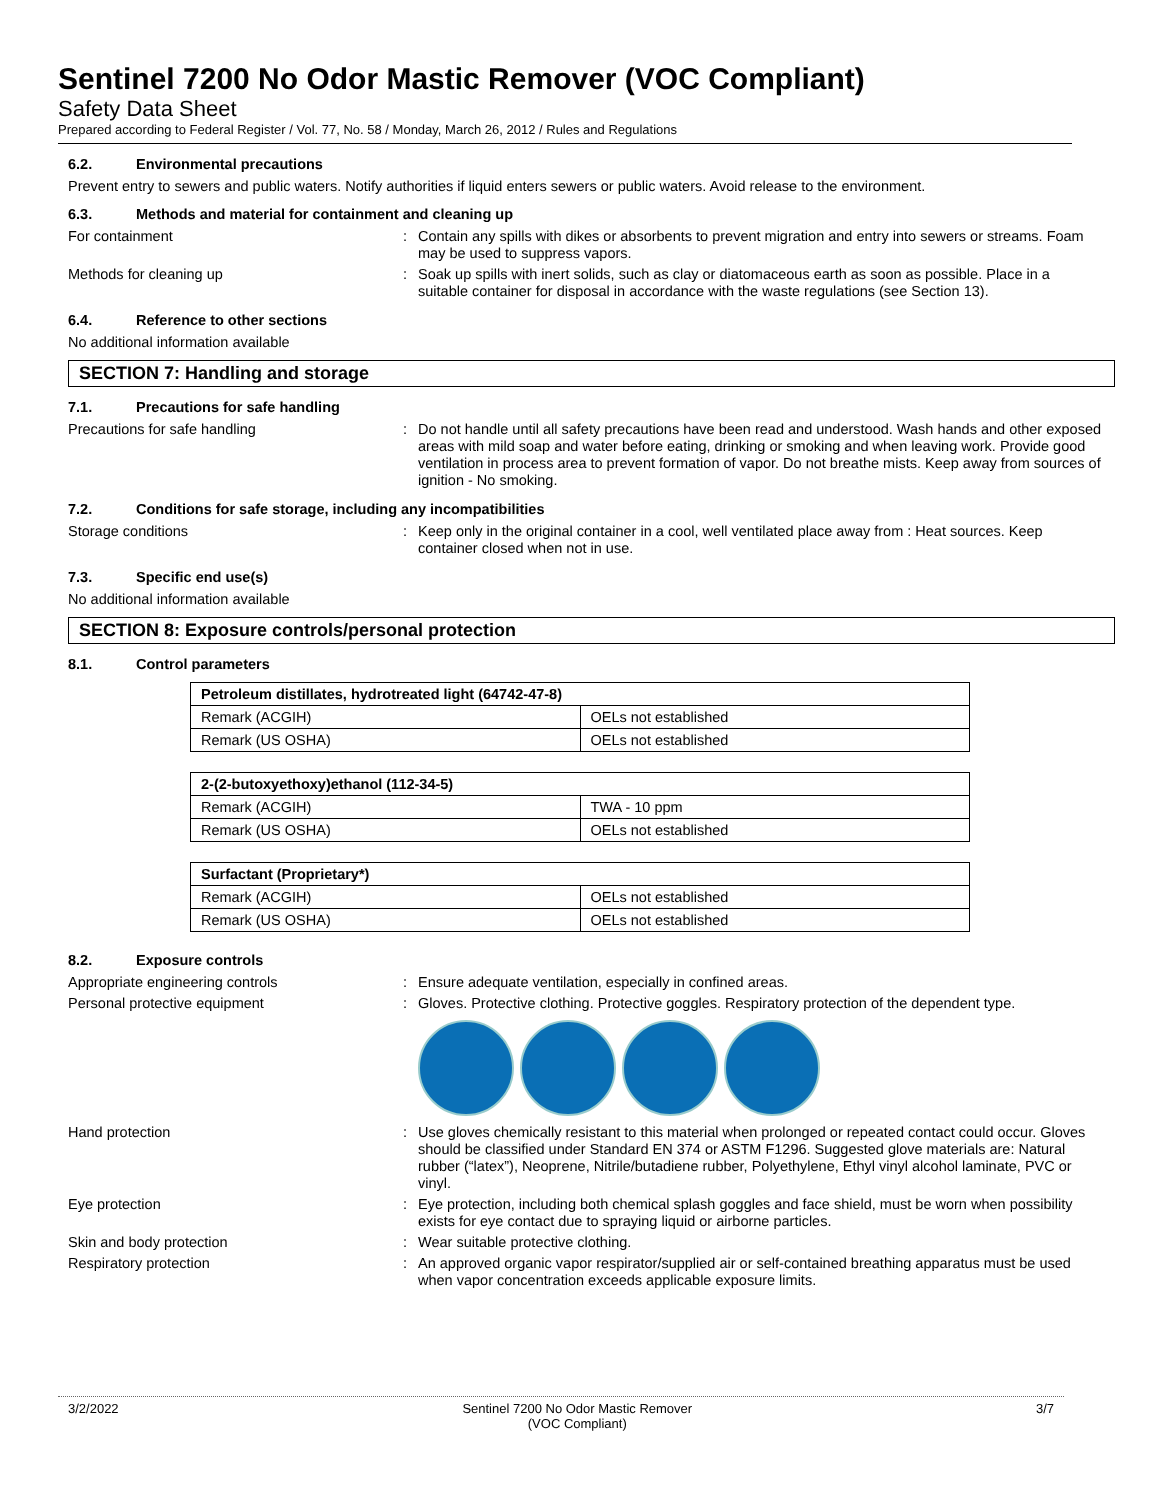Sentinel 7200 No Odor Mastic Remover (VOC Compliant)
Safety Data Sheet
Prepared according to Federal Register / Vol. 77, No. 58 / Monday, March 26, 2012 / Rules and Regulations
6.2. Environmental precautions
Prevent entry to sewers and public waters. Notify authorities if liquid enters sewers or public waters. Avoid release to the environment.
6.3. Methods and material for containment and cleaning up
For containment : Contain any spills with dikes or absorbents to prevent migration and entry into sewers or streams. Foam may be used to suppress vapors.
Methods for cleaning up : Soak up spills with inert solids, such as clay or diatomaceous earth as soon as possible. Place in a suitable container for disposal in accordance with the waste regulations (see Section 13).
6.4. Reference to other sections
No additional information available
SECTION 7: Handling and storage
7.1. Precautions for safe handling
Precautions for safe handling : Do not handle until all safety precautions have been read and understood. Wash hands and other exposed areas with mild soap and water before eating, drinking or smoking and when leaving work. Provide good ventilation in process area to prevent formation of vapor. Do not breathe mists. Keep away from sources of ignition - No smoking.
7.2. Conditions for safe storage, including any incompatibilities
Storage conditions : Keep only in the original container in a cool, well ventilated place away from : Heat sources. Keep container closed when not in use.
7.3. Specific end use(s)
No additional information available
SECTION 8: Exposure controls/personal protection
8.1. Control parameters
| Petroleum distillates, hydrotreated light (64742-47-8) | |
| --- | --- |
| Remark (ACGIH) | OELs not established |
| Remark (US OSHA) | OELs not established |
| 2-(2-butoxyethoxy)ethanol (112-34-5) | |
| --- | --- |
| Remark (ACGIH) | TWA - 10 ppm |
| Remark (US OSHA) | OELs not established |
| Surfactant (Proprietary*) | |
| --- | --- |
| Remark (ACGIH) | OELs not established |
| Remark (US OSHA) | OELs not established |
8.2. Exposure controls
Appropriate engineering controls : Ensure adequate ventilation, especially in confined areas.
Personal protective equipment : Gloves. Protective clothing. Protective goggles. Respiratory protection of the dependent type.
Hand protection : Use gloves chemically resistant to this material when prolonged or repeated contact could occur. Gloves should be classified under Standard EN 374 or ASTM F1296. Suggested glove materials are: Natural rubber (“latex”), Neoprene, Nitrile/butadiene rubber, Polyethylene, Ethyl vinyl alcohol laminate, PVC or vinyl.
Eye protection : Eye protection, including both chemical splash goggles and face shield, must be worn when possibility exists for eye contact due to spraying liquid or airborne particles.
Skin and body protection : Wear suitable protective clothing.
Respiratory protection : An approved organic vapor respirator/supplied air or self-contained breathing apparatus must be used when vapor concentration exceeds applicable exposure limits.
3/2/2022 Sentinel 7200 No Odor Mastic Remover
(VOC Compliant)
3/7